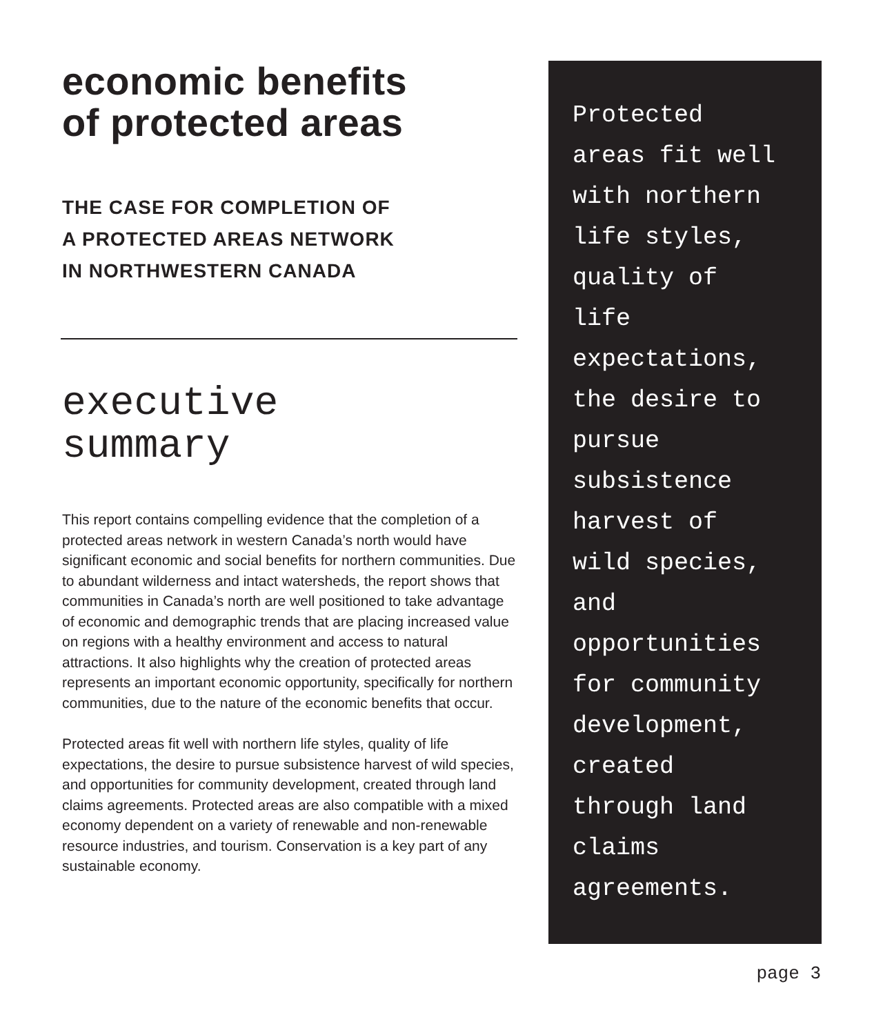economic benefits
of protected areas
THE CASE FOR COMPLETION OF
A PROTECTED AREAS NETWORK
IN NORTHWESTERN CANADA
executive
summary
This report contains compelling evidence that the completion of a protected areas network in western Canada’s north would have significant economic and social benefits for northern communities. Due to abundant wilderness and intact watersheds, the report shows that communities in Canada’s north are well positioned to take advantage of economic and demographic trends that are placing increased value on regions with a healthy environment and access to natural attractions. It also highlights why the creation of protected areas represents an important economic opportunity, specifically for northern communities, due to the nature of the economic benefits that occur.
Protected areas fit well with northern life styles, quality of life expectations, the desire to pursue subsistence harvest of wild species, and opportunities for community development, created through land claims agreements. Protected areas are also compatible with a mixed economy dependent on a variety of renewable and non-renewable resource industries, and tourism. Conservation is a key part of any sustainable economy.
Protected
areas fit well
with northern
life styles,
quality of
life
expectations,
the desire to
pursue
subsistence
harvest of
wild species,
and
opportunities
for community
development,
created
through land
claims
agreements.
page 3